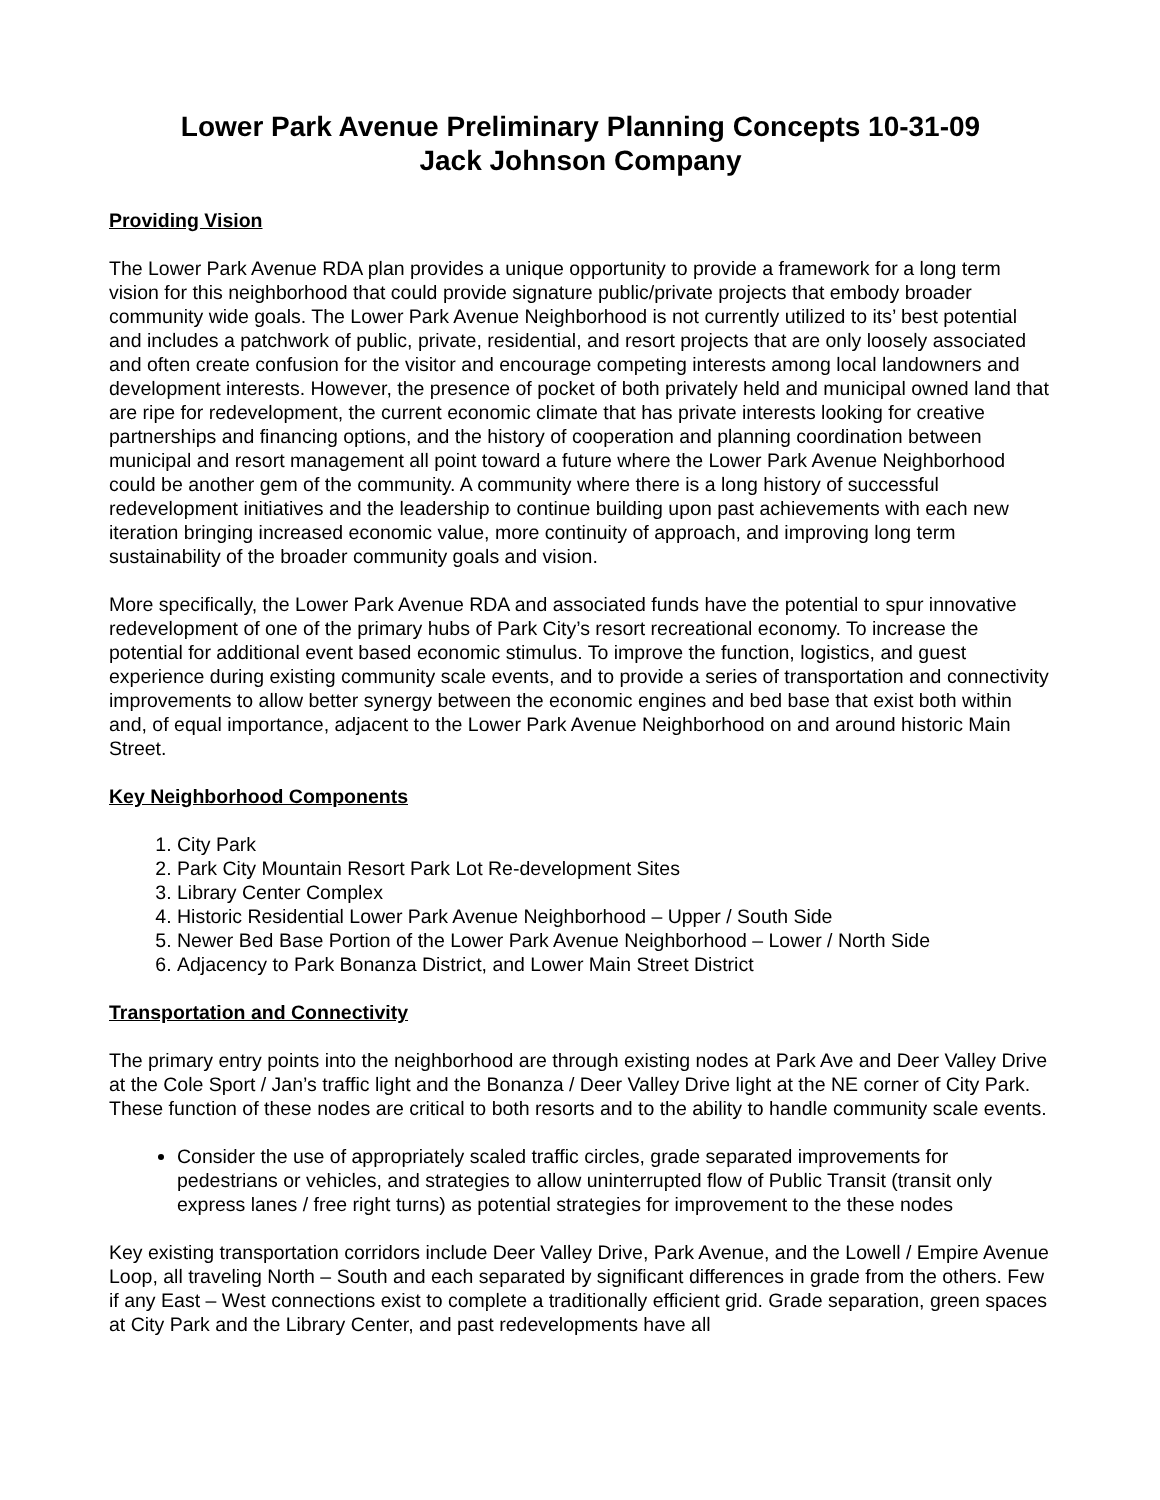Lower Park Avenue Preliminary Planning Concepts 10-31-09
Jack Johnson Company
Providing Vision
The Lower Park Avenue RDA plan provides a unique opportunity to provide a framework for a long term vision for this neighborhood that could provide signature public/private projects that embody broader community wide goals. The Lower Park Avenue Neighborhood is not currently utilized to its’ best potential and includes a patchwork of public, private, residential, and resort projects that are only loosely associated and often create confusion for the visitor and encourage competing interests among local landowners and development interests. However, the presence of pocket of both privately held and municipal owned land that are ripe for redevelopment, the current economic climate that has private interests looking for creative partnerships and financing options, and the history of cooperation and planning coordination between municipal and resort management all point toward a future where the Lower Park Avenue Neighborhood could be another gem of the community. A community where there is a long history of successful redevelopment initiatives and the leadership to continue building upon past achievements with each new iteration bringing increased economic value, more continuity of approach, and improving long term sustainability of the broader community goals and vision.
More specifically, the Lower Park Avenue RDA and associated funds have the potential to spur innovative redevelopment of one of the primary hubs of Park City’s resort recreational economy. To increase the potential for additional event based economic stimulus. To improve the function, logistics, and guest experience during existing community scale events, and to provide a series of transportation and connectivity improvements to allow better synergy between the economic engines and bed base that exist both within and, of equal importance, adjacent to the Lower Park Avenue Neighborhood on and around historic Main Street.
Key Neighborhood Components
1. City Park
2. Park City Mountain Resort Park Lot Re-development Sites
3. Library Center Complex
4. Historic Residential Lower Park Avenue Neighborhood – Upper / South Side
5. Newer Bed Base Portion of the Lower Park Avenue Neighborhood – Lower / North Side
6. Adjacency to Park Bonanza District, and Lower Main Street District
Transportation and Connectivity
The primary entry points into the neighborhood are through existing nodes at Park Ave and Deer Valley Drive at the Cole Sport / Jan’s traffic light and the Bonanza / Deer Valley Drive light at the NE corner of City Park. These function of these nodes are critical to both resorts and to the ability to handle community scale events.
Consider the use of appropriately scaled traffic circles, grade separated improvements for pedestrians or vehicles, and strategies to allow uninterrupted flow of Public Transit (transit only express lanes / free right turns) as potential strategies for improvement to the these nodes
Key existing transportation corridors include Deer Valley Drive, Park Avenue, and the Lowell / Empire Avenue Loop, all traveling North – South and each separated by significant differences in grade from the others. Few if any East – West connections exist to complete a traditionally efficient grid. Grade separation, green spaces at City Park and the Library Center, and past redevelopments have all